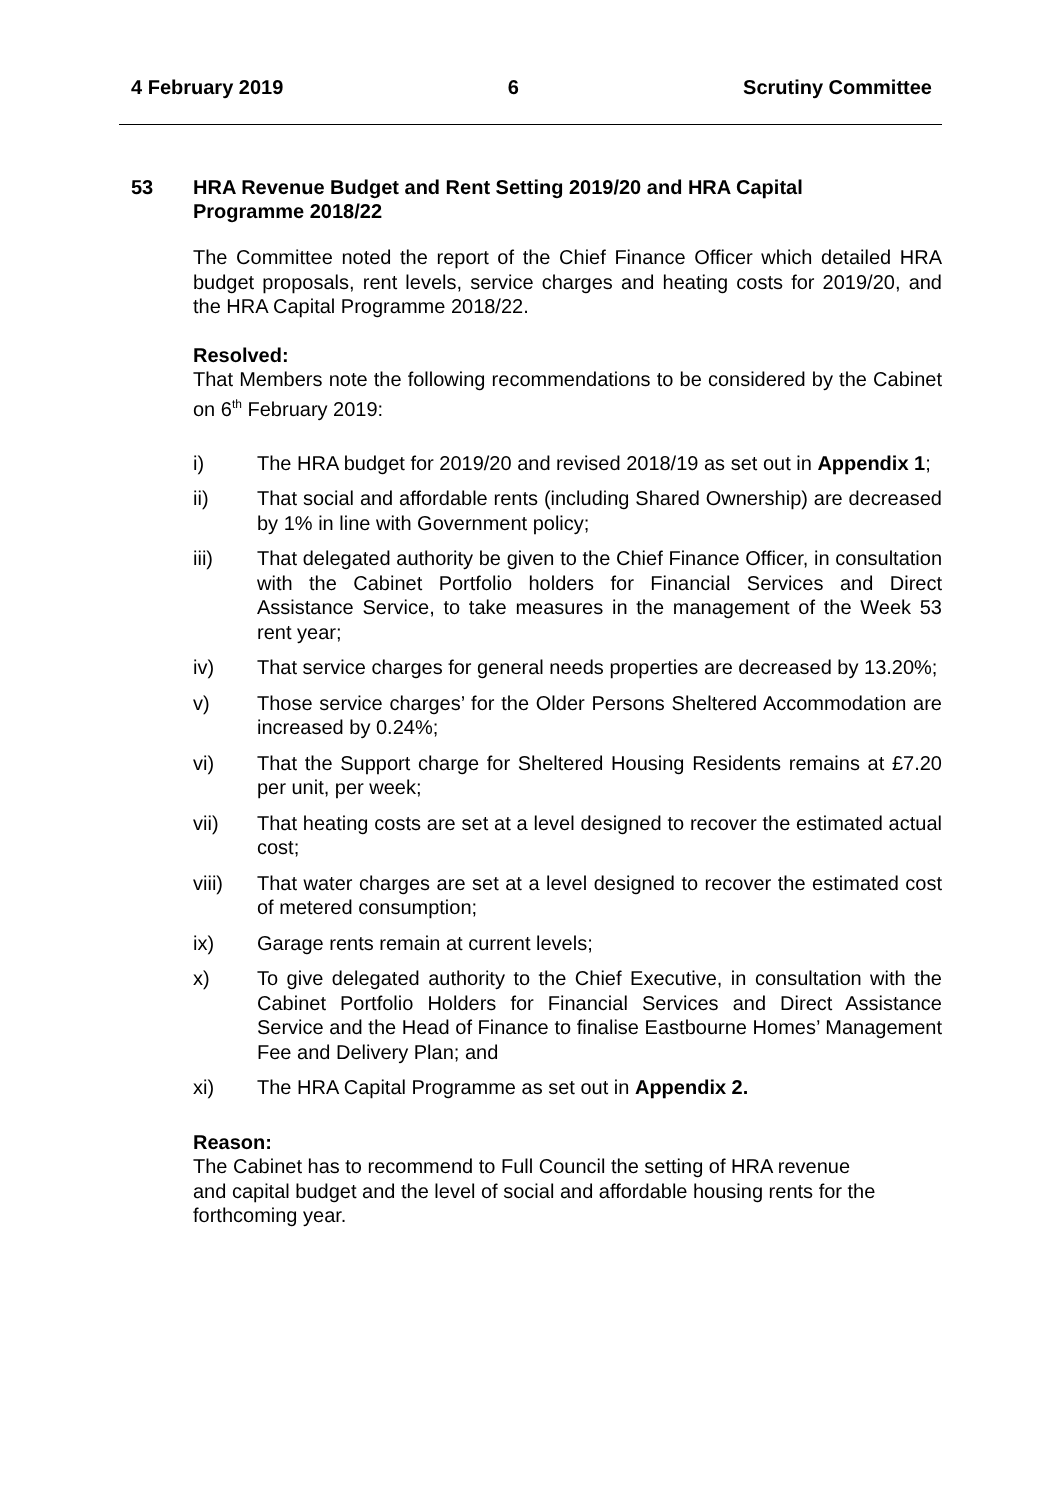4 February 2019 6 Scrutiny Committee
53 HRA Revenue Budget and Rent Setting 2019/20 and HRA Capital
Programme 2018/22
The Committee noted the report of the Chief Finance Officer which detailed HRA budget proposals, rent levels, service charges and heating costs for 2019/20, and the HRA Capital Programme 2018/22.
Resolved:
That Members note the following recommendations to be considered by the Cabinet on 6<sup>th</sup> February 2019:
i) The HRA budget for 2019/20 and revised 2018/19 as set out in Appendix 1;
ii) That social and affordable rents (including Shared Ownership) are decreased by 1% in line with Government policy;
iii) That delegated authority be given to the Chief Finance Officer, in consultation with the Cabinet Portfolio holders for Financial Services and Direct Assistance Service, to take measures in the management of the Week 53 rent year;
iv) That service charges for general needs properties are decreased by 13.20%;
v) Those service charges’ for the Older Persons Sheltered Accommodation are increased by 0.24%;
vi) That the Support charge for Sheltered Housing Residents remains at £7.20 per unit, per week;
vii) That heating costs are set at a level designed to recover the estimated actual cost;
viii) That water charges are set at a level designed to recover the estimated cost of metered consumption;
ix) Garage rents remain at current levels;
x) To give delegated authority to the Chief Executive, in consultation with the Cabinet Portfolio Holders for Financial Services and Direct Assistance Service and the Head of Finance to finalise Eastbourne Homes’ Management Fee and Delivery Plan; and
xi) The HRA Capital Programme as set out in Appendix 2.
Reason:
The Cabinet has to recommend to Full Council the setting of HRA revenue
and capital budget and the level of social and affordable housing rents for the
forthcoming year.